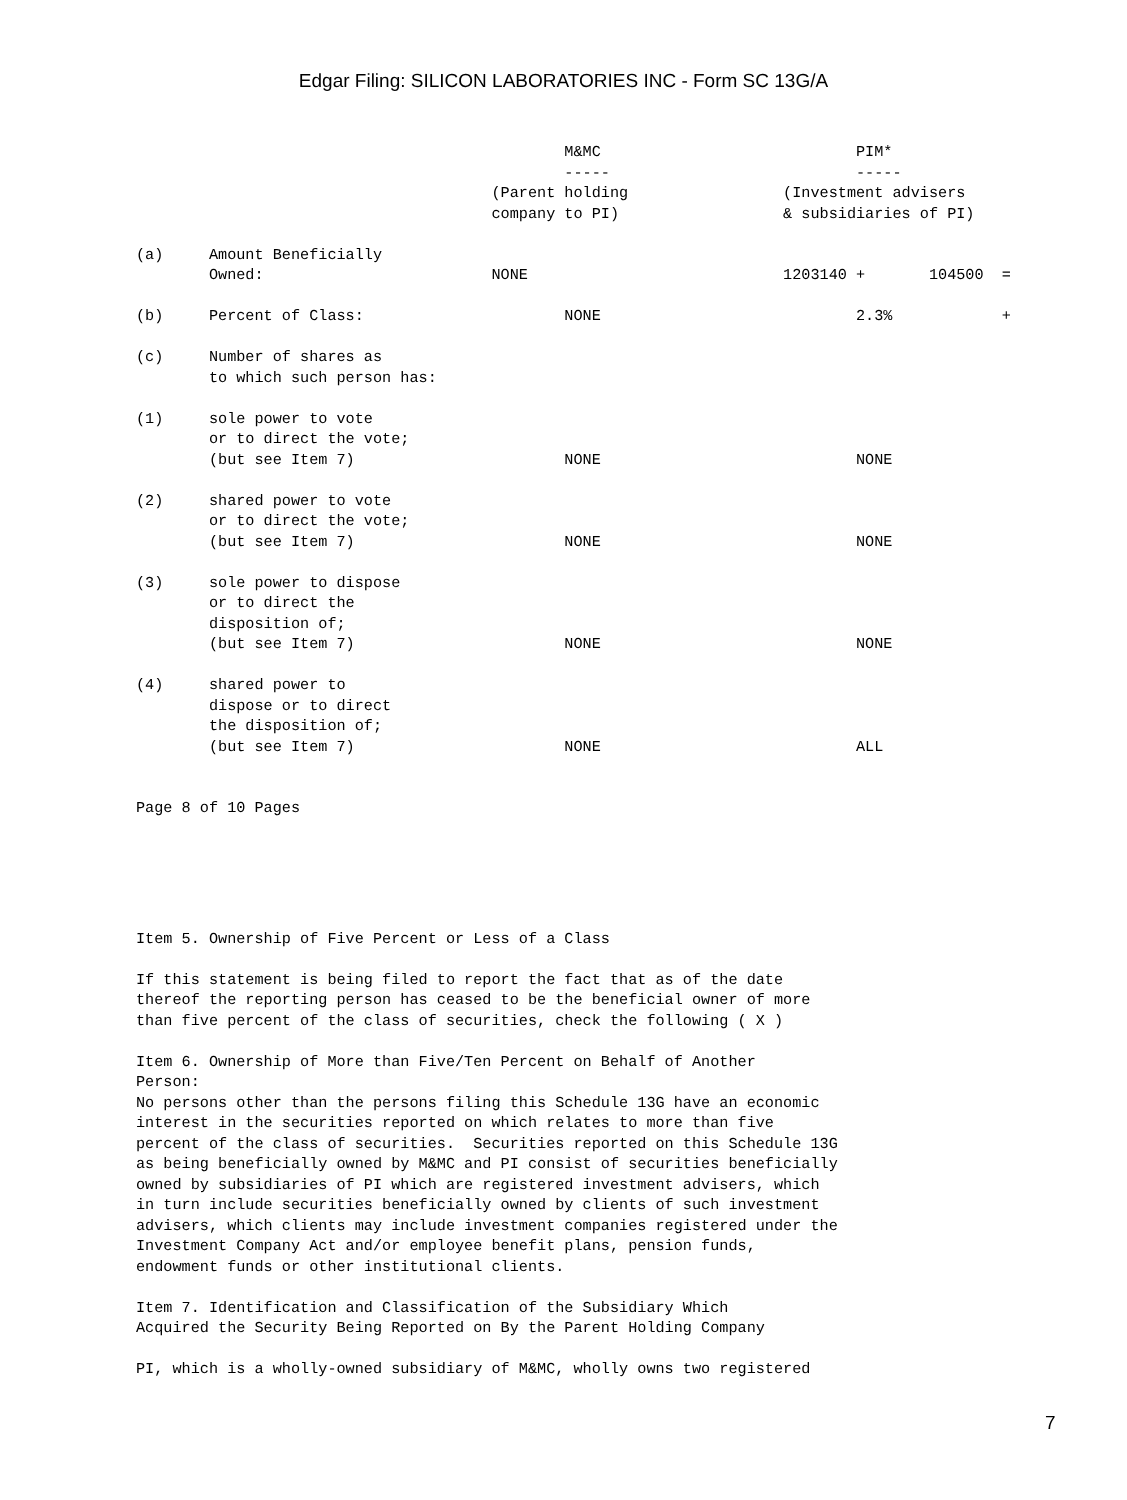Edgar Filing: SILICON LABORATORIES INC - Form SC 13G/A
                                               M&MC                            PIM*
                                               -----                           -----
                                       (Parent holding                 (Investment advisers
                                       company to PI)                  & subsidiaries of PI)

(a)     Amount Beneficially
        Owned:                         NONE                            1203140 +       104500  =

(b)     Percent of Class:                      NONE                            2.3%            +

(c)     Number of shares as
        to which such person has:

(1)     sole power to vote
        or to direct the vote;
        (but see Item 7)                       NONE                            NONE

(2)     shared power to vote
        or to direct the vote;
        (but see Item 7)                       NONE                            NONE

(3)     sole power to dispose
        or to direct the
        disposition of;
        (but see Item 7)                       NONE                            NONE

(4)     shared power to
        dispose or to direct
        the disposition of;
        (but see Item 7)                       NONE                            ALL


Page 8 of 10 Pages
Item 5. Ownership of Five Percent or Less of a Class

If this statement is being filed to report the fact that as of the date
thereof the reporting person has ceased to be the beneficial owner of more
than five percent of the class of securities, check the following ( X )

Item 6. Ownership of More than Five/Ten Percent on Behalf of Another
Person:
No persons other than the persons filing this Schedule 13G have an economic
interest in the securities reported on which relates to more than five
percent of the class of securities.  Securities reported on this Schedule 13G
as being beneficially owned by M&MC and PI consist of securities beneficially
owned by subsidiaries of PI which are registered investment advisers, which
in turn include securities beneficially owned by clients of such investment
advisers, which clients may include investment companies registered under the
Investment Company Act and/or employee benefit plans, pension funds,
endowment funds or other institutional clients.

Item 7. Identification and Classification of the Subsidiary Which
Acquired the Security Being Reported on By the Parent Holding Company

PI, which is a wholly-owned subsidiary of M&MC, wholly owns two registered
7